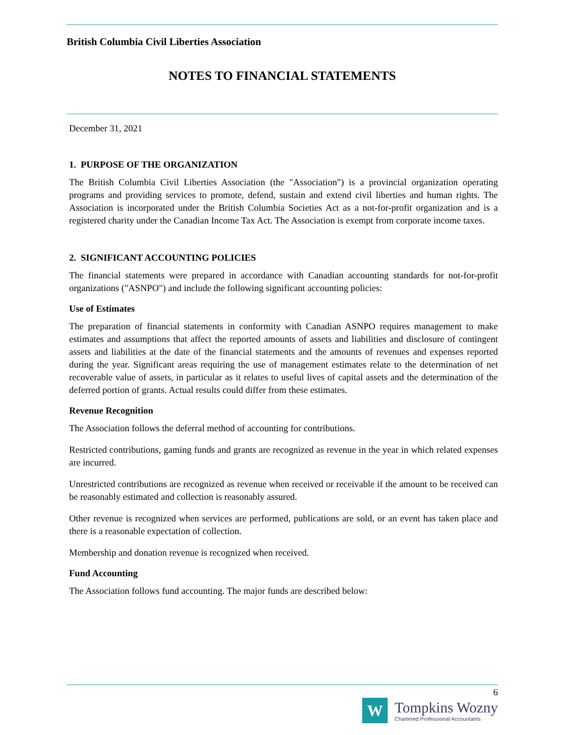British Columbia Civil Liberties Association
NOTES TO FINANCIAL STATEMENTS
December 31, 2021
1. PURPOSE OF THE ORGANIZATION
The British Columbia Civil Liberties Association (the "Association") is a provincial organization operating programs and providing services to promote, defend, sustain and extend civil liberties and human rights. The Association is incorporated under the British Columbia Societies Act as a not-for-profit organization and is a registered charity under the Canadian Income Tax Act. The Association is exempt from corporate income taxes.
2. SIGNIFICANT ACCOUNTING POLICIES
The financial statements were prepared in accordance with Canadian accounting standards for not-for-profit organizations ("ASNPO") and include the following significant accounting policies:
Use of Estimates
The preparation of financial statements in conformity with Canadian ASNPO requires management to make estimates and assumptions that affect the reported amounts of assets and liabilities and disclosure of contingent assets and liabilities at the date of the financial statements and the amounts of revenues and expenses reported during the year. Significant areas requiring the use of management estimates relate to the determination of net recoverable value of assets, in particular as it relates to useful lives of capital assets and the determination of the deferred portion of grants. Actual results could differ from these estimates.
Revenue Recognition
The Association follows the deferral method of accounting for contributions.
Restricted contributions, gaming funds and grants are recognized as revenue in the year in which related expenses are incurred.
Unrestricted contributions are recognized as revenue when received or receivable if the amount to be received can be reasonably estimated and collection is reasonably assured.
Other revenue is recognized when services are performed, publications are sold, or an event has taken place and there is a reasonable expectation of collection.
Membership and donation revenue is recognized when received.
Fund Accounting
The Association follows fund accounting. The major funds are described below:
6
W
Tompkins Wozny
Chartered Professional Accountants